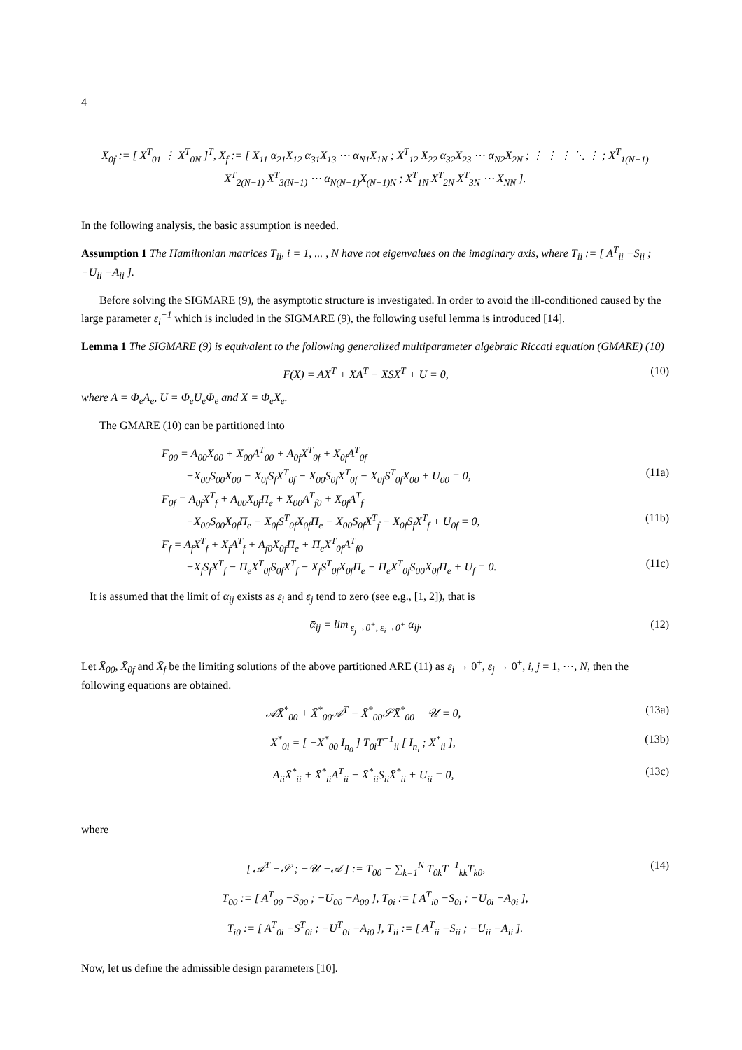4
X<sub>0f</sub> := [ X<sup>T</sup><sub>01</sub> ⋮ X<sup>T</sup><sub>0N</sub> ]<sup>T</sup>, X<sub>f</sub> := [ X<sub>11</sub> α<sub>21</sub>X<sub>12</sub> α<sub>31</sub>X<sub>13</sub> ⋯ α<sub>N1</sub>X<sub>1N</sub> ; X<sup>T</sup><sub>12</sub> X<sub>22</sub> α<sub>32</sub>X<sub>23</sub> ⋯ α<sub>N2</sub>X<sub>2N</sub> ; ⋮ ⋮ ⋮ ⋱ ⋮ ; X<sup>T</sup><sub>1(N−1)</sub> X<sup>T</sup><sub>2(N−1)</sub> X<sup>T</sup><sub>3(N−1)</sub> ⋯ α<sub>N(N−1)</sub>X<sub>(N−1)N</sub> ; X<sup>T</sup><sub>1N</sub> X<sup>T</sup><sub>2N</sub> X<sup>T</sup><sub>3N</sub> ⋯ X<sub>NN</sub> ].
In the following analysis, the basic assumption is needed.
Assumption 1 The Hamiltonian matrices T<sub>ii</sub>, i = 1, ... , N have not eigenvalues on the imaginary axis, where T<sub>ii</sub> := [ A<sup>T</sup><sub>ii</sub> −S<sub>ii</sub> ; −U<sub>ii</sub> −A<sub>ii</sub> ].
Before solving the SIGMARE (9), the asymptotic structure is investigated. In order to avoid the ill-conditioned caused by the large parameter ε<sub>i</sub><sup>−1</sup> which is included in the SIGMARE (9), the following useful lemma is introduced [14].
Lemma 1 The SIGMARE (9) is equivalent to the following generalized multiparameter algebraic Riccati equation (GMARE) (10)
F(X) = AX<sup>T</sup> + XA<sup>T</sup> − XSX<sup>T</sup> + U = 0,
(10)
where A = Φ<sub>e</sub>A<sub>e</sub>, U = Φ<sub>e</sub>U<sub>e</sub>Φ<sub>e</sub> and X = Φ<sub>e</sub>X<sub>e</sub>.
The GMARE (10) can be partitioned into
F<sub>00</sub> = A<sub>00</sub>X<sub>00</sub> + X<sub>00</sub>A<sup>T</sup><sub>00</sub> + A<sub>0f</sub>X<sup>T</sup><sub>0f</sub> + X<sub>0f</sub>A<sup>T</sup><sub>0f</sub>
−X<sub>00</sub>S<sub>00</sub>X<sub>00</sub> − X<sub>0f</sub>S<sub>f</sub>X<sup>T</sup><sub>0f</sub> − X<sub>00</sub>S<sub>0f</sub>X<sup>T</sup><sub>0f</sub> − X<sub>0f</sub>S<sup>T</sup><sub>0f</sub>X<sub>00</sub> + U<sub>00</sub> = 0,
(11a)
F<sub>0f</sub> = A<sub>0f</sub>X<sup>T</sup><sub>f</sub> + A<sub>00</sub>X<sub>0f</sub>Π<sub>e</sub> + X<sub>00</sub>A<sup>T</sup><sub>f0</sub> + X<sub>0f</sub>A<sup>T</sup><sub>f</sub>
−X<sub>00</sub>S<sub>00</sub>X<sub>0f</sub>Π<sub>e</sub> − X<sub>0f</sub>S<sup>T</sup><sub>0f</sub>X<sub>0f</sub>Π<sub>e</sub> − X<sub>00</sub>S<sub>0f</sub>X<sup>T</sup><sub>f</sub> − X<sub>0f</sub>S<sub>f</sub>X<sup>T</sup><sub>f</sub> + U<sub>0f</sub> = 0,
(11b)
F<sub>f</sub> = A<sub>f</sub>X<sup>T</sup><sub>f</sub> + X<sub>f</sub>A<sup>T</sup><sub>f</sub> + A<sub>f0</sub>X<sub>0f</sub>Π<sub>e</sub> + Π<sub>e</sub>X<sup>T</sup><sub>0f</sub>A<sup>T</sup><sub>f0</sub>
−X<sub>f</sub>S<sub>f</sub>X<sup>T</sup><sub>f</sub> − Π<sub>e</sub>X<sup>T</sup><sub>0f</sub>S<sub>0f</sub>X<sup>T</sup><sub>f</sub> − X<sub>f</sub>S<sup>T</sup><sub>0f</sub>X<sub>0f</sub>Π<sub>e</sub> − Π<sub>e</sub>X<sup>T</sup><sub>0f</sub>S<sub>00</sub>X<sub>0f</sub>Π<sub>e</sub> + U<sub>f</sub> = 0.
(11c)
It is assumed that the limit of α<sub>ij</sub> exists as ε<sub>i</sub> and ε<sub>j</sub> tend to zero (see e.g., [1, 2]), that is
ᾱ<sub>ij</sub> = lim<sub>ε<sub>j</sub>→0<sup>+</sup>, ε<sub>i</sub>→0<sup>+</sup></sub> α<sub>ij</sub>. (12)
Let X̄<sub>00</sub>, X̄<sub>0f</sub> and X̄<sub>f</sub> be the limiting solutions of the above partitioned ARE (11) as ε<sub>i</sub> → 0<sup>+</sup>, ε<sub>j</sub> → 0<sup>+</sup>, i, j = 1, ⋯, N, then the following equations are obtained.
𝒜X̄<sup>*</sup><sub>00</sub> + X̄<sup>*</sup><sub>00</sub>𝒜<sup>T</sup> − X̄<sup>*</sup><sub>00</sub>𝒮X̄<sup>*</sup><sub>00</sub> + 𝒰 = 0,
(13a)
X̄<sup>*</sup><sub>0i</sub> = [ −X̄<sup>*</sup><sub>00</sub> I<sub>n<sub>0</sub></sub> ] T<sub>0i</sub>T<sup>−1</sup><sub>ii</sub> [ I<sub>n<sub>i</sub></sub> ; X̄<sup>*</sup><sub>ii</sub> ],
(13b)
A<sub>ii</sub>X̄<sup>*</sup><sub>ii</sub> + X̄<sup>*</sup><sub>ii</sub>A<sup>T</sup><sub>ii</sub> − X̄<sup>*</sup><sub>ii</sub>S<sub>ii</sub>X̄<sup>*</sup><sub>ii</sub> + U<sub>ii</sub> = 0,
(13c)
where
[ 𝒜<sup>T</sup> −𝒮 ; −𝒰 −𝒜 ] := T<sub>00</sub> − ∑<sub>k=1</sub><sup>N</sup> T<sub>0k</sub>T<sup>−1</sup><sub>kk</sub>T<sub>k0</sub>,
(14)
T<sub>00</sub> := [ A<sup>T</sup><sub>00</sub> −S<sub>00</sub> ; −U<sub>00</sub> −A<sub>00</sub> ], T<sub>0i</sub> := [ A<sup>T</sup><sub>i0</sub> −S<sub>0i</sub> ; −U<sub>0i</sub> −A<sub>0i</sub> ],
T<sub>i0</sub> := [ A<sup>T</sup><sub>0i</sub> −S<sup>T</sup><sub>0i</sub> ; −U<sup>T</sup><sub>0i</sub> −A<sub>i0</sub> ], T<sub>ii</sub> := [ A<sup>T</sup><sub>ii</sub> −S<sub>ii</sub> ; −U<sub>ii</sub> −A<sub>ii</sub> ].
Now, let us define the admissible design parameters [10].